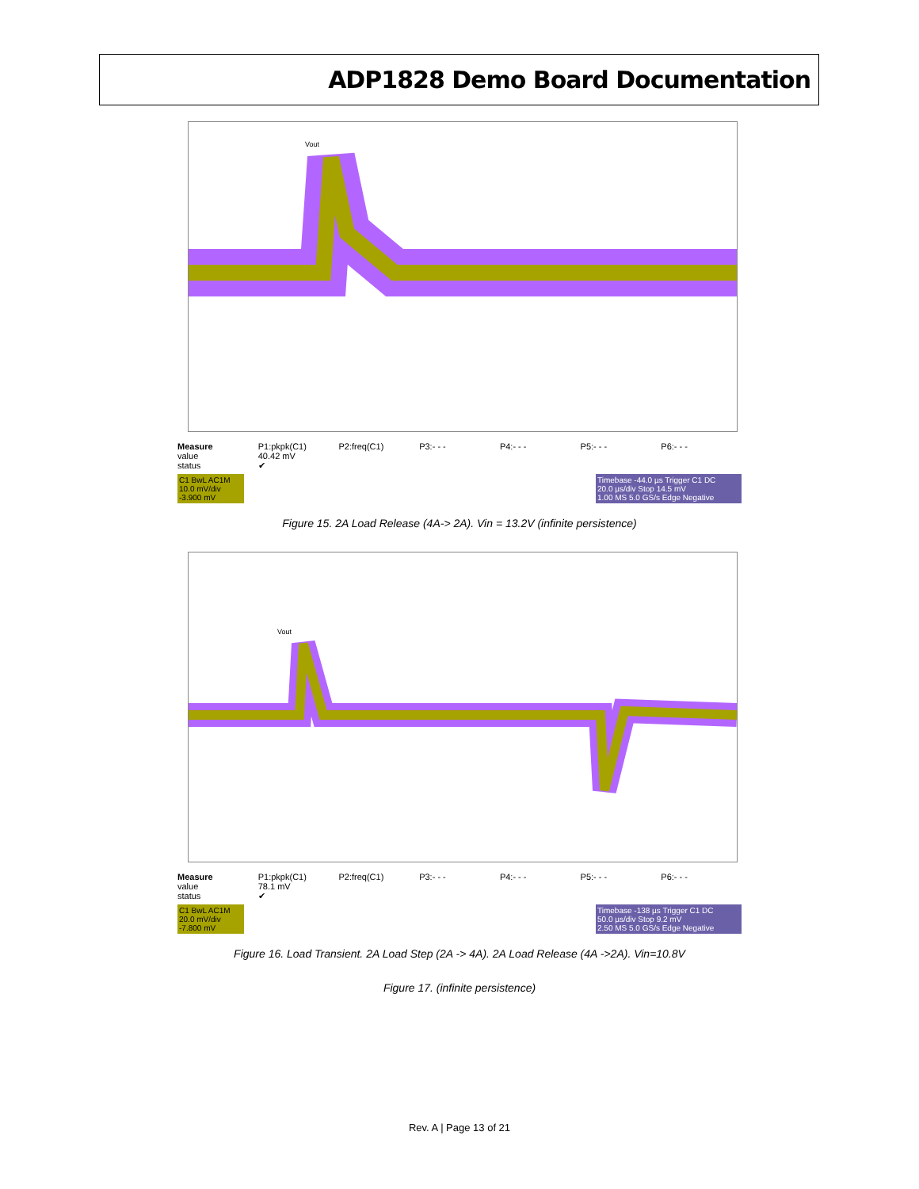ADP1828 Demo Board Documentation
Vout
Measure
value
status
P1:pkpk(C1)
40.42 mV
✔
P2:freq(C1) P3:- - - P4:- - - P5:- - - P6:- - -
C1 BwL AC1M
10.0 mV/div
-3.900 mV
Timebase -44.0 µs Trigger C1 DC
20.0 µs/div Stop 14.5 mV
1.00 MS 5.0 GS/s Edge Negative
Figure 15. 2A Load Release (4A-> 2A). Vin = 13.2V (infinite persistence)
Vout
Measure
value
status
P1:pkpk(C1)
78.1 mV
✔
P2:freq(C1) P3:- - - P4:- - - P5:- - - P6:- - -
C1 BwL AC1M
20.0 mV/div
-7.800 mV
Timebase -138 µs Trigger C1 DC
50.0 µs/div Stop 9.2 mV
2.50 MS 5.0 GS/s Edge Negative
Figure 16. Load Transient. 2A Load Step (2A -> 4A). 2A Load Release (4A ->2A). Vin=10.8V
Figure 17. (infinite persistence)
Rev. A | Page 13 of 21